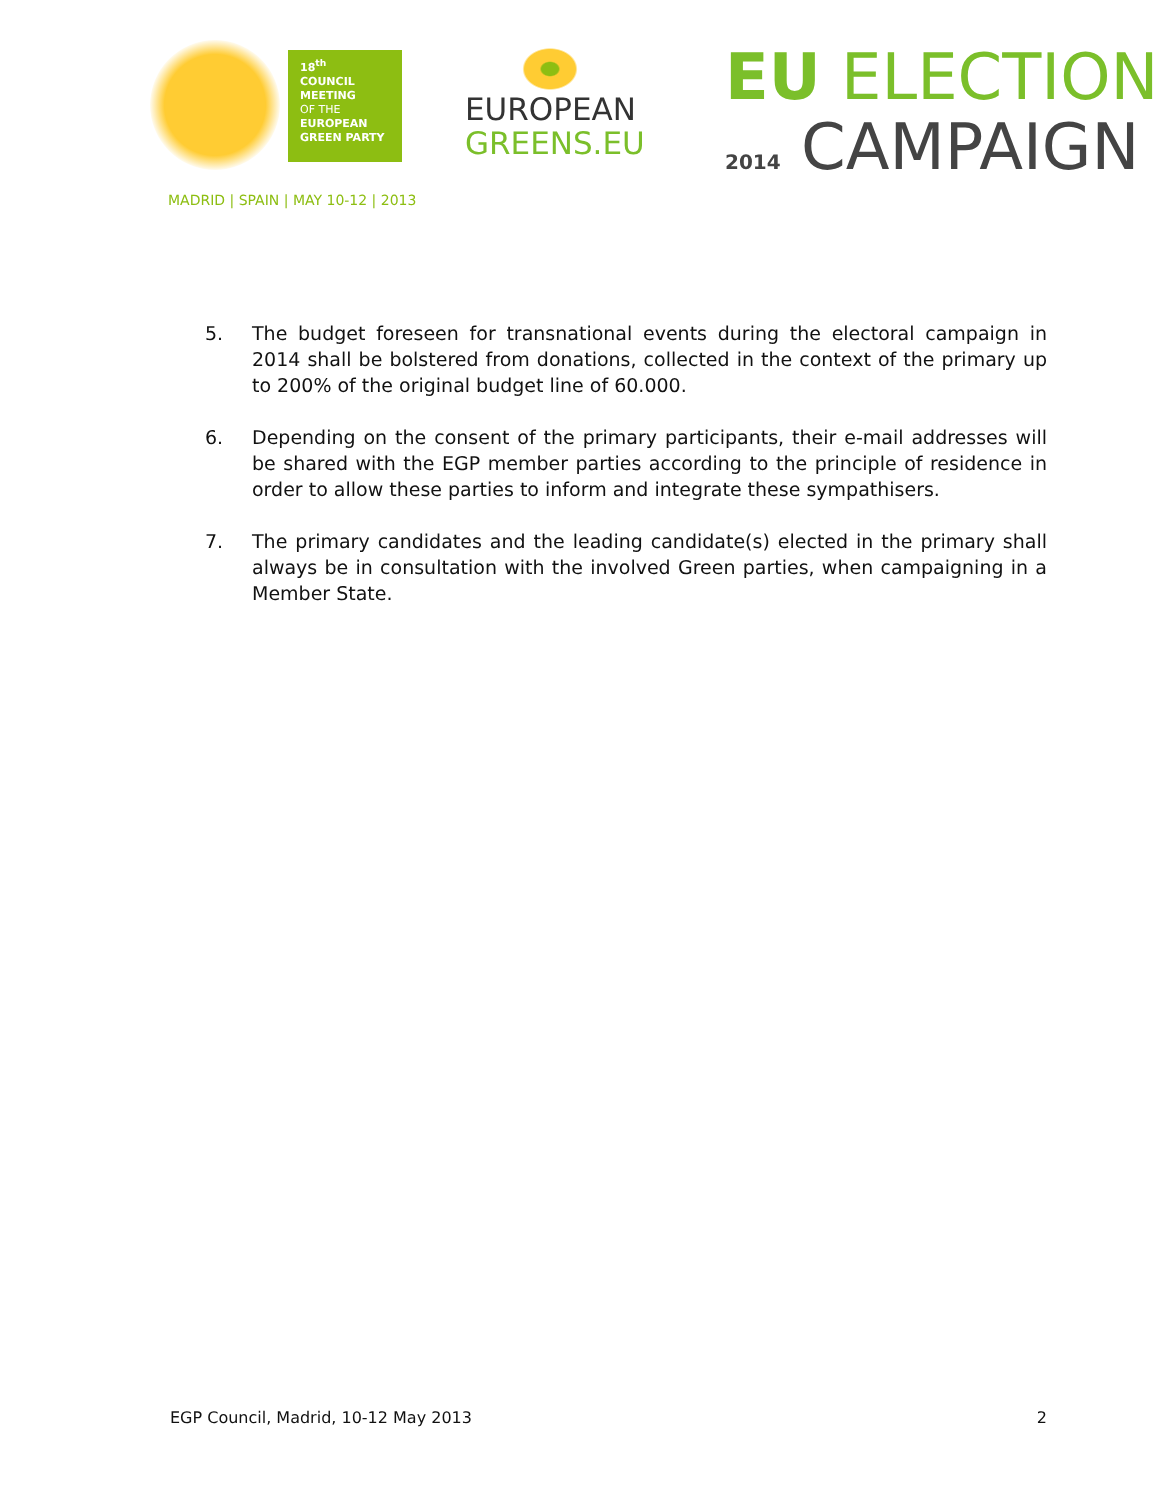18<sup>th</sup>
COUNCIL
MEETING
OF THE
EUROPEAN
GREEN PARTY
MADRID | SPAIN | MAY 10-12 | 2013
EUROPEAN
GREENS.EU
EU ELECTION
2014 CAMPAIGN
5. The budget foreseen for transnational events during the electoral campaign in 2014 shall be bolstered from donations, collected in the context of the primary up to 200% of the original budget line of 60.000.
6. Depending on the consent of the primary participants, their e-mail addresses will be shared with the EGP member parties according to the principle of residence in order to allow these parties to inform and integrate these sympathisers.
7. The primary candidates and the leading candidate(s) elected in the primary shall always be in consultation with the involved Green parties, when campaigning in a Member State.
EGP Council, Madrid, 10-12 May 2013 2